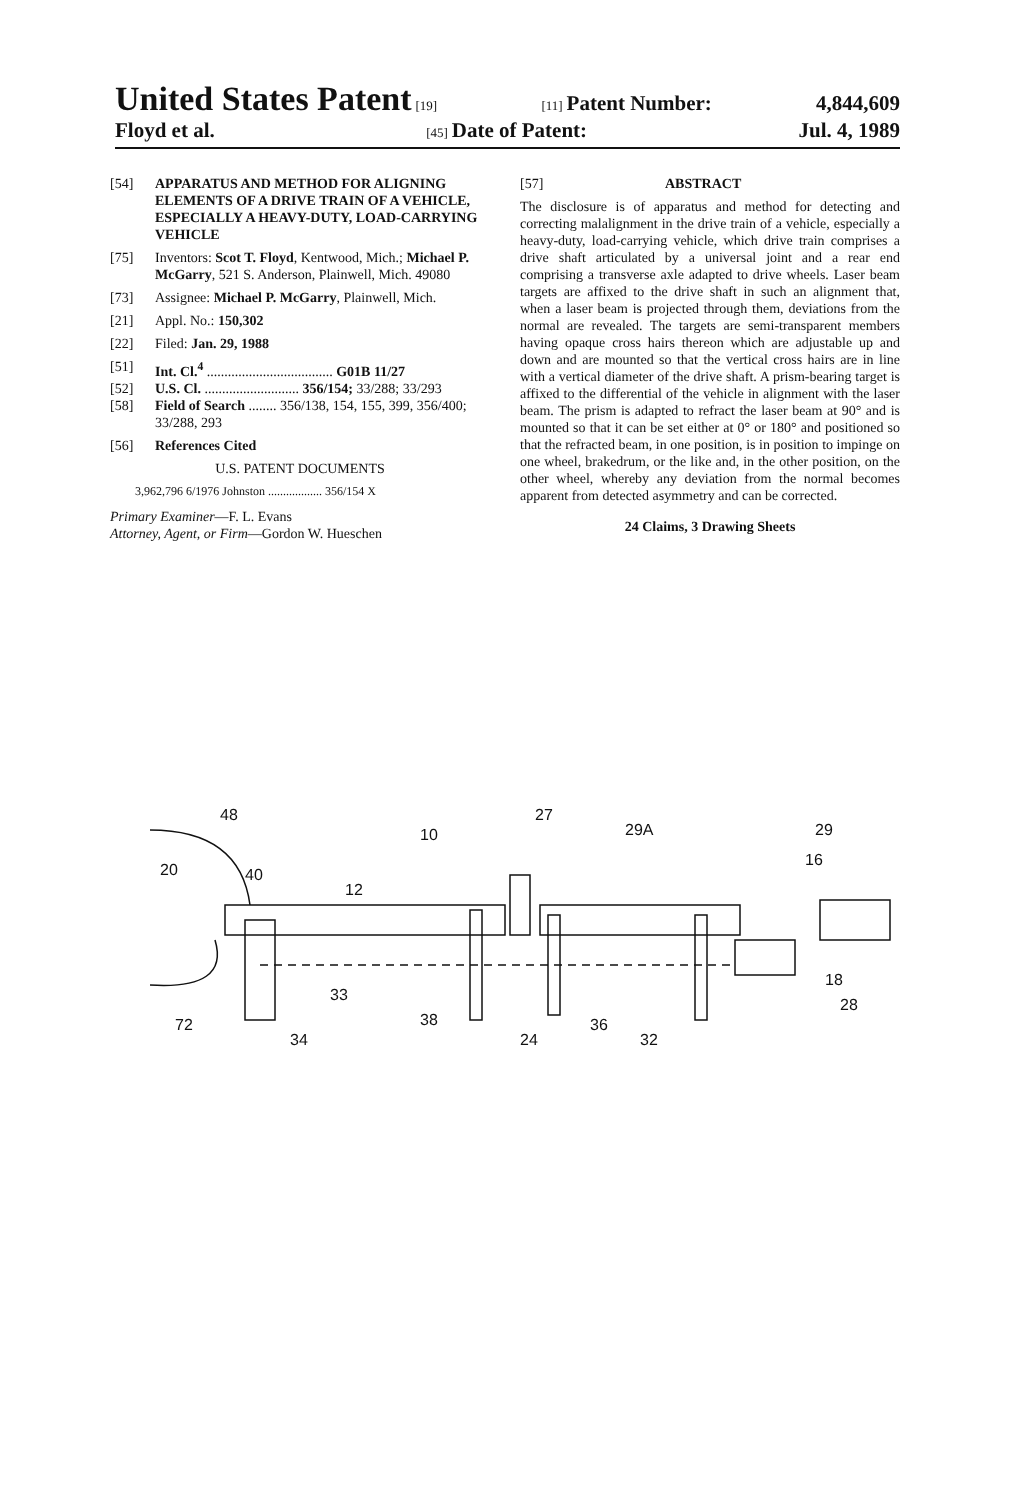United States Patent [19] [11] Patent Number: 4,844,609
Floyd et al. [45] Date of Patent: Jul. 4, 1989
[54] APPARATUS AND METHOD FOR ALIGNING ELEMENTS OF A DRIVE TRAIN OF A VEHICLE, ESPECIALLY A HEAVY-DUTY, LOAD-CARRYING VEHICLE
[75] Inventors: Scot T. Floyd, Kentwood, Mich.; Michael P. McGarry, 521 S. Anderson, Plainwell, Mich. 49080
[73] Assignee: Michael P. McGarry, Plainwell, Mich.
[21] Appl. No.: 150,302
[22] Filed: Jan. 29, 1988
[51] Int. Cl.<sup>4</sup> .................................... G01B 11/27
[52] U.S. Cl. ........................... 356/154; 33/288; 33/293
[58] Field of Search ........ 356/138, 154, 155, 399, 356/400; 33/288, 293
[56] References Cited
U.S. PATENT DOCUMENTS
3,962,796 6/1976 Johnston .................. 356/154 X
Primary Examiner—F. L. Evans
Attorney, Agent, or Firm—Gordon W. Hueschen
[57] ABSTRACT
The disclosure is of apparatus and method for detecting and correcting malalignment in the drive train of a vehicle, especially a heavy-duty, load-carrying vehicle, which drive train comprises a drive shaft articulated by a universal joint and a rear end comprising a transverse axle adapted to drive wheels. Laser beam targets are affixed to the drive shaft in such an alignment that, when a laser beam is projected through them, deviations from the normal are revealed. The targets are semi-transparent members having opaque cross hairs thereon which are adjustable up and down and are mounted so that the vertical cross hairs are in line with a vertical diameter of the drive shaft. A prism-bearing target is affixed to the differential of the vehicle in alignment with the laser beam. The prism is adapted to refract the laser beam at 90° and is mounted so that it can be set either at 0° or 180° and positioned so that the refracted beam, in one position, is in position to impinge on one wheel, brakedrum, or the like and, in the other position, on the other wheel, whereby any deviation from the normal becomes apparent from detected asymmetry and can be corrected.
24 Claims, 3 Drawing Sheets
48
10
27
29A
29
20
12
40
16
33
72
34
38
24
36
32
28
18